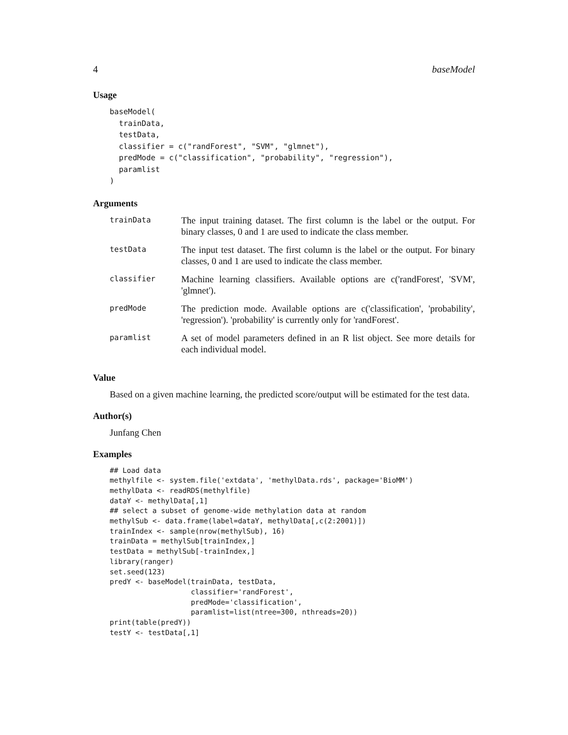4 baseModel
Usage
baseModel(
  trainData,
  testData,
  classifier = c("randForest", "SVM", "glmnet"),
  predMode = c("classification", "probability", "regression"),
  paramlist
)
Arguments
| trainData | The input training dataset. The first column is the label or the output. For binary classes, 0 and 1 are used to indicate the class member. |
| testData | The input test dataset. The first column is the label or the output. For binary classes, 0 and 1 are used to indicate the class member. |
| classifier | Machine learning classifiers. Available options are c('randForest', 'SVM', 'glmnet'). |
| predMode | The prediction mode. Available options are c('classification', 'probability', 'regression'). 'probability' is currently only for 'randForest'. |
| paramlist | A set of model parameters defined in an R list object. See more details for each individual model. |
Value
Based on a given machine learning, the predicted score/output will be estimated for the test data.
Author(s)
Junfang Chen
Examples
## Load data
methylfile <- system.file('extdata', 'methylData.rds', package='BioMM')
methylData <- readRDS(methylfile)
dataY <- methylData[,1]
## select a subset of genome-wide methylation data at random
methylSub <- data.frame(label=dataY, methylData[,c(2:2001)])
trainIndex <- sample(nrow(methylSub), 16)
trainData = methylSub[trainIndex,]
testData = methylSub[-trainIndex,]
library(ranger)
set.seed(123)
predY <- baseModel(trainData, testData,
                   classifier='randForest',
                   predMode='classification',
                   paramlist=list(ntree=300, nthreads=20))
print(table(predY))
testY <- testData[,1]